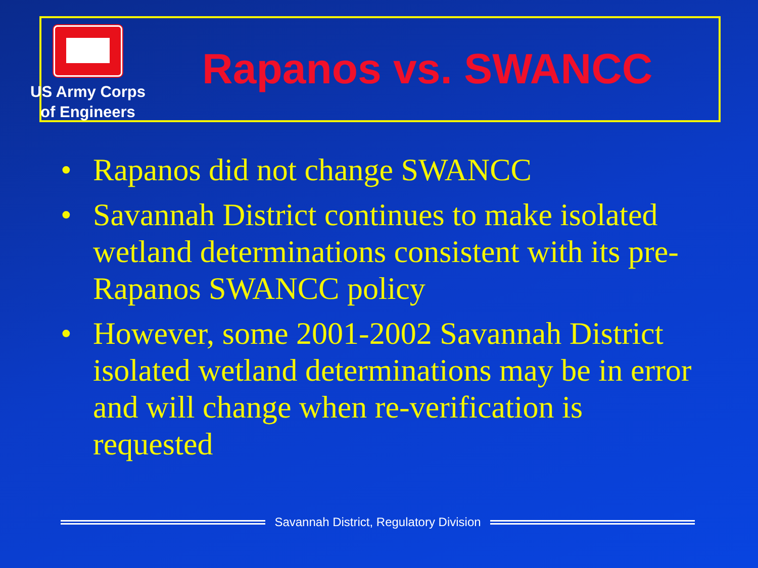US Army Corps
of Engineers
Rapanos vs. SWANCC
• Rapanos did not change SWANCC
• Savannah District continues to make isolated wetland determinations consistent with its pre-Rapanos SWANCC policy
• However, some 2001-2002 Savannah District isolated wetland determinations may be in error and will change when re-verification is requested
Savannah District, Regulatory Division